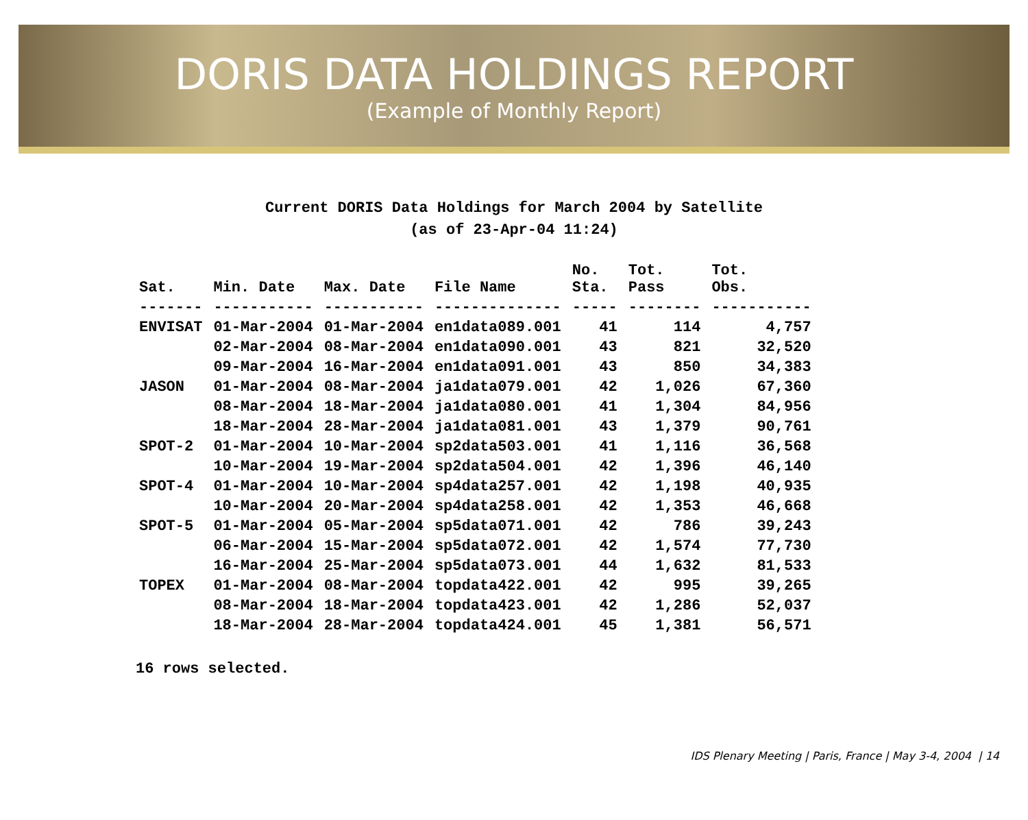DORIS DATA HOLDINGS REPORT
(Example of Monthly Report)
Current DORIS Data Holdings for March 2004 by Satellite
(as of 23-Apr-04 11:24)
| Sat. | Min. Date | Max. Date | File Name | No. Sta. | Tot. Pass | Tot. Obs. |
| --- | --- | --- | --- | --- | --- | --- |
| ------- | ----------- | ----------- | -------------- | ----- | -------- | ----------- |
| ENVISAT | 01-Mar-2004 | 01-Mar-2004 | en1data089.001 | 41 | 114 | 4,757 |
| | 02-Mar-2004 | 08-Mar-2004 | en1data090.001 | 43 | 821 | 32,520 |
| | 09-Mar-2004 | 16-Mar-2004 | en1data091.001 | 43 | 850 | 34,383 |
| JASON | 01-Mar-2004 | 08-Mar-2004 | ja1data079.001 | 42 | 1,026 | 67,360 |
| | 08-Mar-2004 | 18-Mar-2004 | ja1data080.001 | 41 | 1,304 | 84,956 |
| | 18-Mar-2004 | 28-Mar-2004 | ja1data081.001 | 43 | 1,379 | 90,761 |
| SPOT-2 | 01-Mar-2004 | 10-Mar-2004 | sp2data503.001 | 41 | 1,116 | 36,568 |
| | 10-Mar-2004 | 19-Mar-2004 | sp2data504.001 | 42 | 1,396 | 46,140 |
| SPOT-4 | 01-Mar-2004 | 10-Mar-2004 | sp4data257.001 | 42 | 1,198 | 40,935 |
| | 10-Mar-2004 | 20-Mar-2004 | sp4data258.001 | 42 | 1,353 | 46,668 |
| SPOT-5 | 01-Mar-2004 | 05-Mar-2004 | sp5data071.001 | 42 | 786 | 39,243 |
| | 06-Mar-2004 | 15-Mar-2004 | sp5data072.001 | 42 | 1,574 | 77,730 |
| | 16-Mar-2004 | 25-Mar-2004 | sp5data073.001 | 44 | 1,632 | 81,533 |
| TOPEX | 01-Mar-2004 | 08-Mar-2004 | topdata422.001 | 42 | 995 | 39,265 |
| | 08-Mar-2004 | 18-Mar-2004 | topdata423.001 | 42 | 1,286 | 52,037 |
| | 18-Mar-2004 | 28-Mar-2004 | topdata424.001 | 45 | 1,381 | 56,571 |
16 rows selected.
IDS Plenary Meeting | Paris, France | May 3-4, 2004 | 14